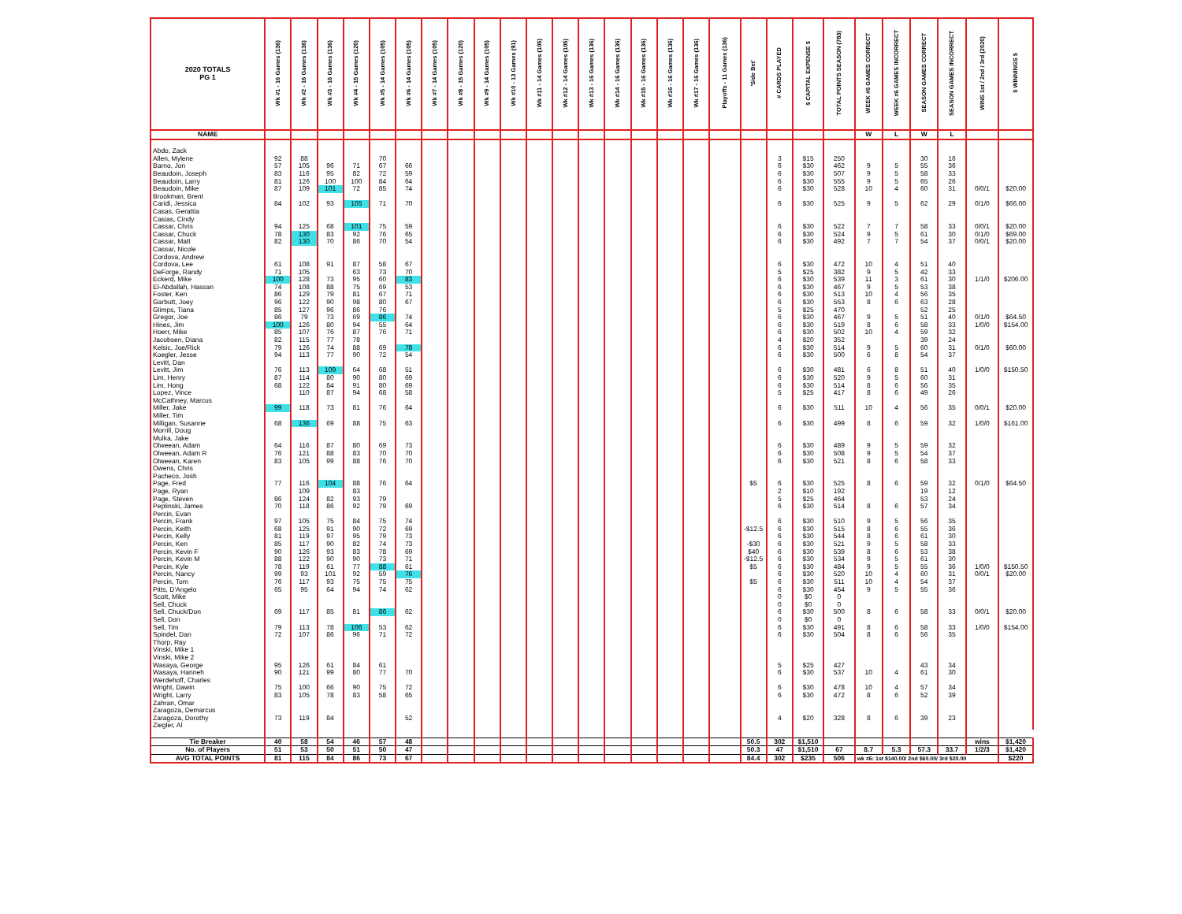| 2020 TOTALS PG 1 | Wk #1 - 16 Games (136) | Wk #2 - 16 Games (136) | Wk #3 - 16 Games (136) | Wk #4 - 15 Games (120) | Wk #5 - 14 Games (105) | Wk #6 - 14 Games (105) | Wk #7 - 14 Games (105) | Wk #8 - 15 Games (120) | Wk #9 - 14 Games (105) | Wk #10 - 13 Games (91) | Wk #11 - 14 Games (105) | Wk #12 - 14 Games (105) | Wk #13 - 16 Games (136) | Wk #14 - 16 Games (136) | Wk #15 - 16 Games (136) | Wk #16 - 16 Games (136) | Wk #17 - 16 Games (136) | Playoffs - 11 Games (136) | 'Side Bet' | # CARDS PLAYED | $ CAPITAL EXPENSE $ | TOTAL POINTS SEASON (783) | WEEK #6 GAMES CORRECT | WEEK #6 GAMES INCORRECT | SEASON GAMES CORRECT | SEASON GAMES INCORRECT | WINS 1st / 2nd / 3rd (2020) | $ WINNINGS $ |
| --- | --- | --- | --- | --- | --- | --- | --- | --- | --- | --- | --- | --- | --- | --- | --- | --- | --- | --- | --- | --- | --- | --- | --- | --- | --- | --- | --- | --- |
| NAME | | | | | | | | | | | | | | | | | | | | | | | W | L | W | L | | |
| Abdo, Zack | | | | | | | | | | | | | | | | | | | | | | | | | | | | |
| Allen, Mylene | 92 | 88 | | | 70 | | | | | | | | | | | | | | | 3 | $15 | 250 | | | 30 | 16 | | |
| Barno, Jon | 57 | 105 | 96 | 71 | 67 | 66 | | | | | | | | | | | | | | 6 | $30 | 462 | 9 | 5 | 55 | 36 | | |
| Beaudoin, Joseph | 83 | 116 | 95 | 82 | 72 | 59 | | | | | | | | | | | | | | 6 | $30 | 507 | 9 | 5 | 58 | 33 | | |
| Beaudoin, Larry | 81 | 126 | 100 | 100 | 84 | 64 | | | | | | | | | | | | | | 6 | $30 | 555 | 9 | 5 | 65 | 26 | | |
| Beaudoin, Mike | 87 | 109 | 101 | 72 | 85 | 74 | | | | | | | | | | | | | | 6 | $30 | 528 | 10 | 4 | 60 | 31 | 0/0/1 | $20.00 |
| Brookman, Brent | | | | | | | | | | | | | | | | | | | | | | | | | | | | |
| Caridi, Jessica | 84 | 102 | 93 | 105 | 71 | 70 | | | | | | | | | | | | | | 6 | $30 | 525 | 9 | 5 | 62 | 29 | 0/1/0 | $66.00 |
| Casas, Gerattia | | | | | | | | | | | | | | | | | | | | | | | | | | | | |
| Casias, Cindy | | | | | | | | | | | | | | | | | | | | | | | | | | | | |
| Cassar, Chris | 94 | 125 | 68 | 101 | 75 | 59 | | | | | | | | | | | | | | 6 | $30 | 522 | 7 | 7 | 58 | 33 | 0/0/1 | $20.00 |
| Cassar, Chuck | 78 | 130 | 83 | 92 | 76 | 65 | | | | | | | | | | | | | | 6 | $30 | 524 | 9 | 5 | 61 | 30 | 0/1/0 | $69.00 |
| Cassar, Matt | 82 | 130 | 70 | 86 | 70 | 54 | | | | | | | | | | | | | | 6 | $30 | 492 | 7 | 7 | 54 | 37 | 0/0/1 | $20.00 |
| Cassar, Nicole | | | | | | | | | | | | | | | | | | | | | | | | | | | | |
| Cordova, Andrew | | | | | | | | | | | | | | | | | | | | | | | | | | | | |
| Cordova, Lee | 61 | 108 | 91 | 87 | 58 | 67 | | | | | | | | | | | | | | 6 | $30 | 472 | 10 | 4 | 51 | 40 | | |
| DeForge, Randy | 71 | 105 | | 63 | 73 | 70 | | | | | | | | | | | | | | 5 | $25 | 382 | 9 | 5 | 42 | 33 | | |
| Eckerd, Mike | 100 | 128 | 73 | 95 | 60 | 83 | | | | | | | | | | | | | | 6 | $30 | 539 | 11 | 3 | 61 | 30 | 1/1/0 | $206.00 |
| El-Abdallah, Hassan | 74 | 108 | 88 | 75 | 69 | 53 | | | | | | | | | | | | | | 6 | $30 | 467 | 9 | 5 | 53 | 38 | | |
| Foster, Ken | 86 | 129 | 79 | 81 | 67 | 71 | | | | | | | | | | | | | | 6 | $30 | 513 | 10 | 4 | 56 | 35 | | |
| Garbutt, Joey | 96 | 122 | 90 | 98 | 80 | 67 | | | | | | | | | | | | | | 6 | $30 | 553 | 8 | 6 | 63 | 28 | | |
| Glimps, Tiana | 85 | 127 | 96 | 86 | 76 | | | | | | | | | | | | | | | 5 | $25 | 470 | | | 52 | 25 | | |
| Gregor, Joe | 86 | 79 | 73 | 69 | 86 | 74 | | | | | | | | | | | | | | 6 | $30 | 467 | 9 | 5 | 51 | 40 | 0/1/0 | $64.50 |
| Hines, Jim | 100 | 126 | 80 | 94 | 55 | 64 | | | | | | | | | | | | | | 6 | $30 | 519 | 8 | 6 | 58 | 33 | 1/0/0 | $154.00 |
| Hoerr, Mike | 85 | 107 | 76 | 87 | 76 | 71 | | | | | | | | | | | | | | 6 | $30 | 502 | 10 | 4 | 59 | 32 | | |
| Jacobsen, Diana | 82 | 115 | 77 | 78 | | | | | | | | | | | | | | | | 4 | $20 | 352 | | | 39 | 24 | | |
| Kelsic, Joe/Rick | 79 | 126 | 74 | 88 | 69 | 78 | | | | | | | | | | | | | | 6 | $30 | 514 | 9 | 5 | 60 | 31 | 0/1/0 | $60.00 |
| Koegler, Jesse | 94 | 113 | 77 | 90 | 72 | 54 | | | | | | | | | | | | | | 6 | $30 | 500 | 6 | 8 | 54 | 37 | | |
| Levitt, Dan | | | | | | | | | | | | | | | | | | | | | | | | | | | | |
| Levitt, Jim | 76 | 113 | 109 | 64 | 68 | 51 | | | | | | | | | | | | | | 6 | $30 | 481 | 6 | 8 | 51 | 40 | 1/0/0 | $150.50 |
| Lim, Henry | 87 | 114 | 80 | 90 | 80 | 69 | | | | | | | | | | | | | | 6 | $30 | 520 | 9 | 5 | 60 | 31 | | |
| Lim, Hong | 68 | 122 | 84 | 91 | 80 | 69 | | | | | | | | | | | | | | 6 | $30 | 514 | 8 | 6 | 56 | 35 | | |
| Lopez, Vince | | 110 | 87 | 94 | 68 | 58 | | | | | | | | | | | | | | 5 | $25 | 417 | 8 | 6 | 49 | 26 | | |
| McCathney, Marcus | | | | | | | | | | | | | | | | | | | | | | | | | | | | |
| Miller, Jake | 99 | 118 | 73 | 81 | 76 | 64 | | | | | | | | | | | | | | 6 | $30 | 511 | 10 | 4 | 56 | 35 | 0/0/1 | $20.00 |
| Miller, Tim | | | | | | | | | | | | | | | | | | | | | | | | | | | | |
| Milligan, Susanne | 68 | 136 | 69 | 88 | 75 | 63 | | | | | | | | | | | | | | 6 | $30 | 499 | 8 | 6 | 59 | 32 | 1/0/0 | $161.00 |
| Morrill, Doug | | | | | | | | | | | | | | | | | | | | | | | | | | | | |
| Mulka, Jake | | | | | | | | | | | | | | | | | | | | | | | | | | | | |
| Olweean, Adam | 64 | 116 | 87 | 80 | 69 | 73 | | | | | | | | | | | | | | 6 | $30 | 489 | 9 | 5 | 59 | 32 | | |
| Olweean, Adam R | 76 | 121 | 88 | 83 | 70 | 70 | | | | | | | | | | | | | | 6 | $30 | 508 | 9 | 5 | 54 | 37 | | |
| Olweean, Karen | 83 | 105 | 99 | 88 | 76 | 70 | | | | | | | | | | | | | | 6 | $30 | 521 | 8 | 6 | 58 | 33 | | |
| Owens, Chris | | | | | | | | | | | | | | | | | | | | | | | | | | | | |
| Pacheco, Josh | | | | | | | | | | | | | | | | | | | | | | | | | | | | |
| Page, Fred | 77 | 116 | 104 | 88 | 76 | 64 | | | | | | | | | | | | | $5 | 6 | $30 | 525 | 8 | 6 | 59 | 32 | 0/1/0 | $64.50 |
| Page, Ryan | | 109 | | 83 | | | | | | | | | | | | | | | | 2 | $10 | 192 | | | 19 | 12 | | |
| Page, Steven | 86 | 124 | 82 | 93 | 79 | | | | | | | | | | | | | | | 5 | $25 | 464 | | | 53 | 24 | | |
| Peplinski, James | 70 | 118 | 86 | 92 | 79 | 69 | | | | | | | | | | | | | | 6 | $30 | 514 | 8 | 6 | 57 | 34 | | |
| Percin, Evan | | | | | | | | | | | | | | | | | | | | | | | | | | | | |
| Percin, Frank | 97 | 105 | 75 | 84 | 75 | 74 | | | | | | | | | | | | | | 6 | $30 | 510 | 9 | 5 | 56 | 35 | | |
| Percin, Keith | 68 | 125 | 91 | 90 | 72 | 69 | | | | | | | | | | | | | -$12.5 | 6 | $30 | 515 | 8 | 6 | 55 | 36 | | |
| Percin, Kelly | 81 | 119 | 97 | 95 | 79 | 73 | | | | | | | | | | | | | | 6 | $30 | 544 | 8 | 6 | 61 | 30 | | |
| Percin, Ken | 85 | 117 | 90 | 82 | 74 | 73 | | | | | | | | | | | | | -$30 | 6 | $30 | 521 | 9 | 5 | 58 | 33 | | |
| Percin, Kevin F | 90 | 126 | 93 | 83 | 78 | 69 | | | | | | | | | | | | | $40 | 6 | $30 | 539 | 8 | 6 | 53 | 38 | | |
| Percin, Kevin M | 88 | 122 | 90 | 90 | 73 | 71 | | | | | | | | | | | | | -$12.5 | 6 | $30 | 534 | 9 | 5 | 61 | 30 | | |
| Percin, Kyle | 78 | 119 | 61 | 77 | 88 | 61 | | | | | | | | | | | | | $5 | 6 | $30 | 484 | 9 | 5 | 55 | 36 | 1/0/0 | $150.50 |
| Percin, Nancy | 99 | 93 | 101 | 92 | 59 | 76 | | | | | | | | | | | | | | 6 | $30 | 520 | 10 | 4 | 60 | 31 | 0/0/1 | $20.00 |
| Percin, Tom | 76 | 117 | 93 | 75 | 75 | 75 | | | | | | | | | | | | | $5 | 6 | $30 | 511 | 10 | 4 | 54 | 37 | | |
| Pitts, D'Angelo | 65 | 95 | 64 | 94 | 74 | 62 | | | | | | | | | | | | | | 6 | $30 | 454 | 9 | 5 | 55 | 36 | | |
| Scott, Mike | | | | | | | | | | | | | | | | | | | | 0 | $0 | 0 | | | | | | |
| Sell, Chuck | | | | | | | | | | | | | | | | | | | | 0 | $0 | 0 | | | | | | |
| Sell, Chuck/Don | 69 | 117 | 85 | 81 | 86 | 62 | | | | | | | | | | | | | | 6 | $30 | 500 | 8 | 6 | 58 | 33 | 0/0/1 | $20.00 |
| Sell, Don | | | | | | | | | | | | | | | | | | | | 0 | $0 | 0 | | | | | | |
| Sell, Tim | 79 | 113 | 78 | 106 | 53 | 62 | | | | | | | | | | | | | | 6 | $30 | 491 | 8 | 6 | 58 | 33 | 1/0/0 | $154.00 |
| Spindel, Dan | 72 | 107 | 86 | 96 | 71 | 72 | | | | | | | | | | | | | | 6 | $30 | 504 | 8 | 6 | 56 | 35 | | |
| Thorp, Ray | | | | | | | | | | | | | | | | | | | | | | | | | | | | |
| Vinski, Mike 1 | | | | | | | | | | | | | | | | | | | | | | | | | | | | |
| Vinski, Mike 2 | | | | | | | | | | | | | | | | | | | | | | | | | | | | |
| Wasaya, George | 95 | 126 | 61 | 84 | 61 | | | | | | | | | | | | | | | 5 | $25 | 427 | | | 43 | 34 | | |
| Wasaya, Hanneh | 90 | 121 | 99 | 80 | 77 | 70 | | | | | | | | | | | | | | 6 | $30 | 537 | 10 | 4 | 61 | 30 | | |
| Werdehoff, Charles | | | | | | | | | | | | | | | | | | | | | | | | | | | | |
| Wright, Dawin | 75 | 100 | 66 | 90 | 75 | 72 | | | | | | | | | | | | | | 6 | $30 | 478 | 10 | 4 | 57 | 34 | | |
| Wright, Larry | 83 | 105 | 78 | 83 | 58 | 65 | | | | | | | | | | | | | | 6 | $30 | 472 | 8 | 6 | 52 | 39 | | |
| Zahran, Omar | | | | | | | | | | | | | | | | | | | | | | | | | | | | |
| Zaragoza, Demarcus | | | | | | | | | | | | | | | | | | | | | | | | | | | | |
| Zaragoza, Dorothy | 73 | 119 | 84 | | | 52 | | | | | | | | | | | | | | 4 | $20 | 328 | 8 | 6 | 39 | 23 | | |
| Ziegler, Al | | | | | | | | | | | | | | | | | | | | | | | | | | | | |
| Tie Breaker | 40 | 58 | 54 | 46 | 57 | 48 | | | | | | | | | | | | | 50.5 | 302 | $1,510 | | | | | | wins | $1,420 |
| No. of Players | 51 | 53 | 50 | 51 | 50 | 47 | | | | | | | | | | | | | 50.3 | 47 | $1,510 | 67 | 8.7 | 5.3 | 57.3 | 33.7 | 1/2/3 | $1,420 |
| AVG TOTAL POINTS | 81 | 115 | 84 | 86 | 73 | 67 | | | | | | | | | | | | | 84.4 | 302 | $235 | 506 | wk #6: 1st $140.00/ 2nd $60.00/ 3rd $20.00 | | | | | $220 |